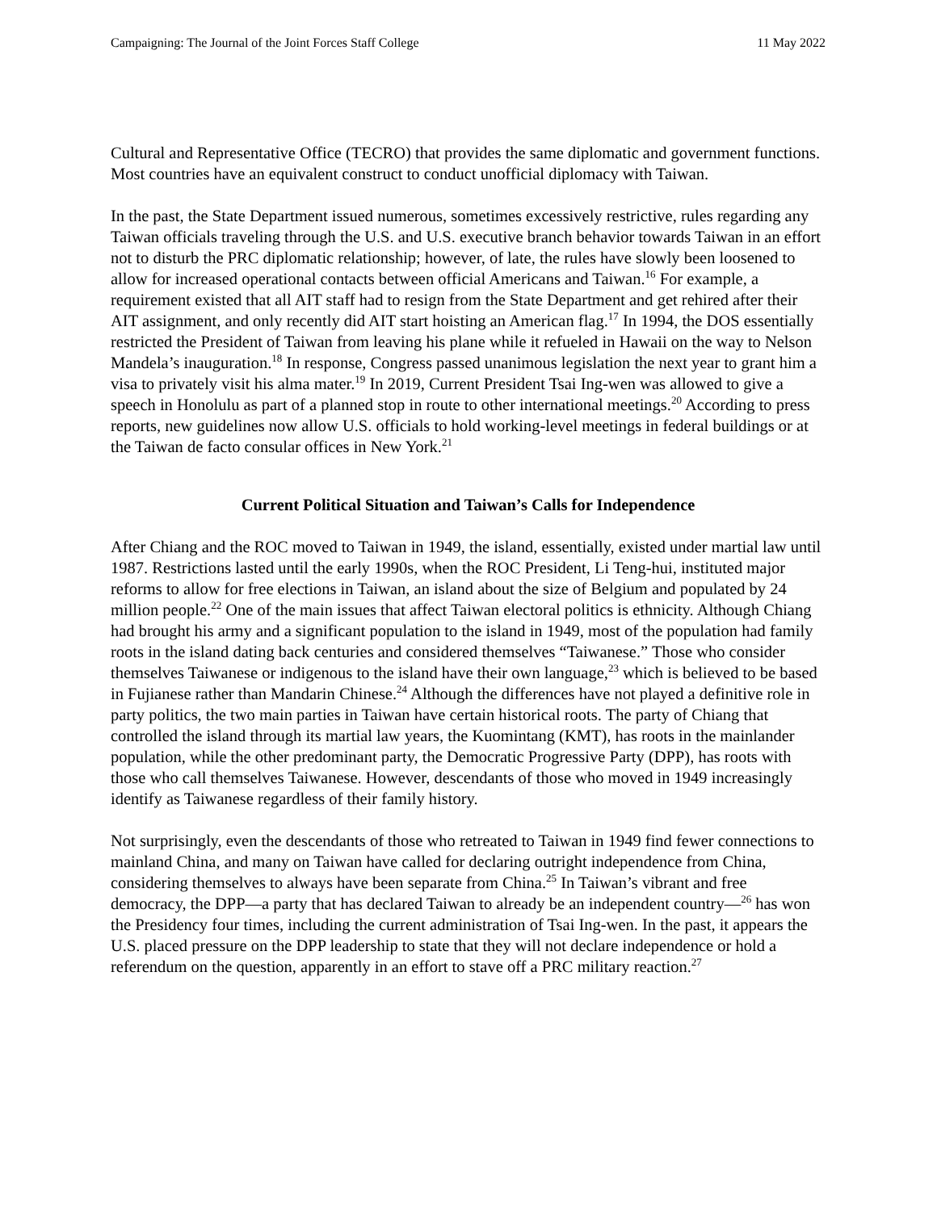Campaigning: The Journal of the Joint Forces Staff College 11 May 2022
Cultural and Representative Office (TECRO) that provides the same diplomatic and government functions. Most countries have an equivalent construct to conduct unofficial diplomacy with Taiwan.
In the past, the State Department issued numerous, sometimes excessively restrictive, rules regarding any Taiwan officials traveling through the U.S. and U.S. executive branch behavior towards Taiwan in an effort not to disturb the PRC diplomatic relationship; however, of late, the rules have slowly been loosened to allow for increased operational contacts between official Americans and Taiwan.<sup>16</sup> For example, a requirement existed that all AIT staff had to resign from the State Department and get rehired after their AIT assignment, and only recently did AIT start hoisting an American flag.<sup>17</sup> In 1994, the DOS essentially restricted the President of Taiwan from leaving his plane while it refueled in Hawaii on the way to Nelson Mandela’s inauguration.<sup>18</sup> In response, Congress passed unanimous legislation the next year to grant him a visa to privately visit his alma mater.<sup>19</sup> In 2019, Current President Tsai Ing-wen was allowed to give a speech in Honolulu as part of a planned stop in route to other international meetings.<sup>20</sup> According to press reports, new guidelines now allow U.S. officials to hold working-level meetings in federal buildings or at the Taiwan de facto consular offices in New York.<sup>21</sup>
Current Political Situation and Taiwan’s Calls for Independence
After Chiang and the ROC moved to Taiwan in 1949, the island, essentially, existed under martial law until 1987. Restrictions lasted until the early 1990s, when the ROC President, Li Teng-hui, instituted major reforms to allow for free elections in Taiwan, an island about the size of Belgium and populated by 24 million people.<sup>22</sup> One of the main issues that affect Taiwan electoral politics is ethnicity. Although Chiang had brought his army and a significant population to the island in 1949, most of the population had family roots in the island dating back centuries and considered themselves “Taiwanese.” Those who consider themselves Taiwanese or indigenous to the island have their own language,<sup>23</sup> which is believed to be based in Fujianese rather than Mandarin Chinese.<sup>24</sup> Although the differences have not played a definitive role in party politics, the two main parties in Taiwan have certain historical roots. The party of Chiang that controlled the island through its martial law years, the Kuomintang (KMT), has roots in the mainlander population, while the other predominant party, the Democratic Progressive Party (DPP), has roots with those who call themselves Taiwanese. However, descendants of those who moved in 1949 increasingly identify as Taiwanese regardless of their family history.
Not surprisingly, even the descendants of those who retreated to Taiwan in 1949 find fewer connections to mainland China, and many on Taiwan have called for declaring outright independence from China, considering themselves to always have been separate from China.<sup>25</sup> In Taiwan’s vibrant and free democracy, the DPP—a party that has declared Taiwan to already be an independent country—<sup>26</sup> has won the Presidency four times, including the current administration of Tsai Ing-wen. In the past, it appears the U.S. placed pressure on the DPP leadership to state that they will not declare independence or hold a referendum on the question, apparently in an effort to stave off a PRC military reaction.<sup>27</sup>